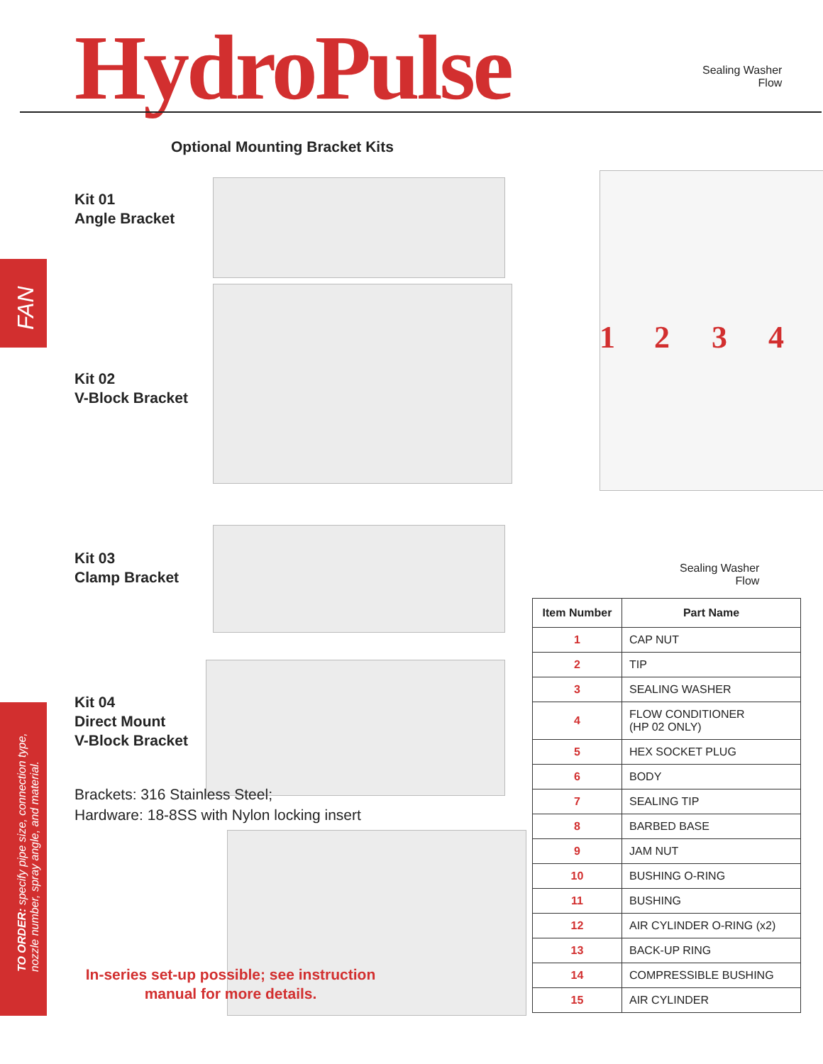HydroPulse
Sealing Washer
Flow
Optional Mounting Bracket Kits
FAN
Kit 01
Angle Bracket
Kit 02
V-Block Bracket
Kit 03
Clamp Bracket
Kit 04
Direct Mount
V-Block Bracket
Brackets: 316 Stainless Steel;
Hardware: 18-8SS with Nylon locking insert
In-series set-up possible; see instruction manual for more details.
TO ORDER: specify pipe size, connection type, nozzle number, spray angle, and material.
1 2 3 4
Sealing Washer
Flow
| Item Number | Part Name |
| --- | --- |
| 1 | CAP NUT |
| 2 | TIP |
| 3 | SEALING WASHER |
| 4 | FLOW CONDITIONER (HP 02 ONLY) |
| 5 | HEX SOCKET PLUG |
| 6 | BODY |
| 7 | SEALING TIP |
| 8 | BARBED BASE |
| 9 | JAM NUT |
| 10 | BUSHING O-RING |
| 11 | BUSHING |
| 12 | AIR CYLINDER O-RING (x2) |
| 13 | BACK-UP RING |
| 14 | COMPRESSIBLE BUSHING |
| 15 | AIR CYLINDER |